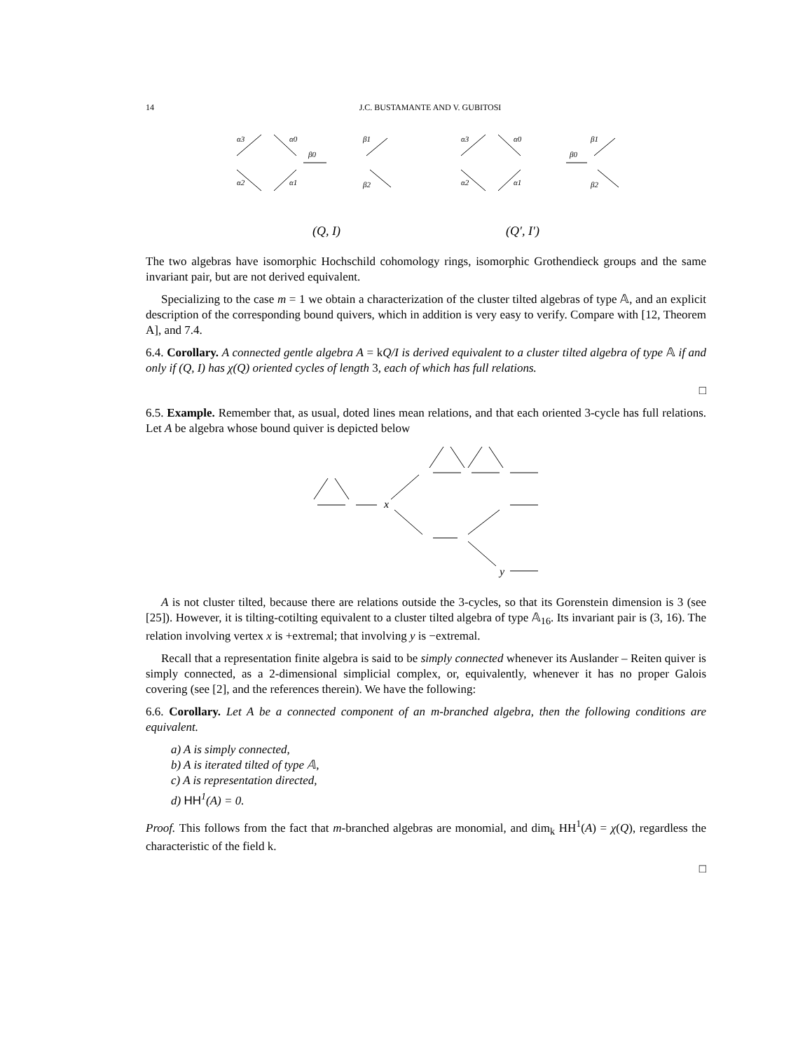14 J.C. BUSTAMANTE AND V. GUBITOSI
α3
α0
α2
α1
β0
β1
β2
α3
α0
α2
α1
β0
β1
β2
(Q, I) (Q′, I′)
The two algebras have isomorphic Hochschild cohomology rings, isomorphic Grothendieck groups and the same invariant pair, but are not derived equivalent.
Specializing to the case m = 1 we obtain a characterization of the cluster tilted algebras of type 𝔸, and an explicit description of the corresponding bound quivers, which in addition is very easy to verify. Compare with [12, Theorem A], and 7.4.
6.4. Corollary. A connected gentle algebra A = kQ/I is derived equivalent to a cluster tilted algebra of type 𝔸 if and only if (Q, I) has χ(Q) oriented cycles of length 3, each of which has full relations.
□
6.5. Example. Remember that, as usual, doted lines mean relations, and that each oriented 3-cycle has full relations. Let A be algebra whose bound quiver is depicted below
x
y
A is not cluster tilted, because there are relations outside the 3-cycles, so that its Gorenstein dimension is 3 (see [25]). However, it is tilting-cotilting equivalent to a cluster tilted algebra of type 𝔸<sub>16</sub>. Its invariant pair is (3, 16). The relation involving vertex x is +extremal; that involving y is −extremal.
Recall that a representation finite algebra is said to be simply connected whenever its Auslander – Reiten quiver is simply connected, as a 2-dimensional simplicial complex, or, equivalently, whenever it has no proper Galois covering (see [2], and the references therein). We have the following:
6.6. Corollary. Let A be a connected component of an m-branched algebra, then the following conditions are equivalent.
a) A is simply connected,
b) A is iterated tilted of type 𝔸,
c) A is representation directed,
d) HH<sup>1</sup>(A) = 0.
Proof. This follows from the fact that m-branched algebras are monomial, and dim<sub>k</sub> HH<sup>1</sup>(A) = χ(Q), regardless the characteristic of the field k.
□